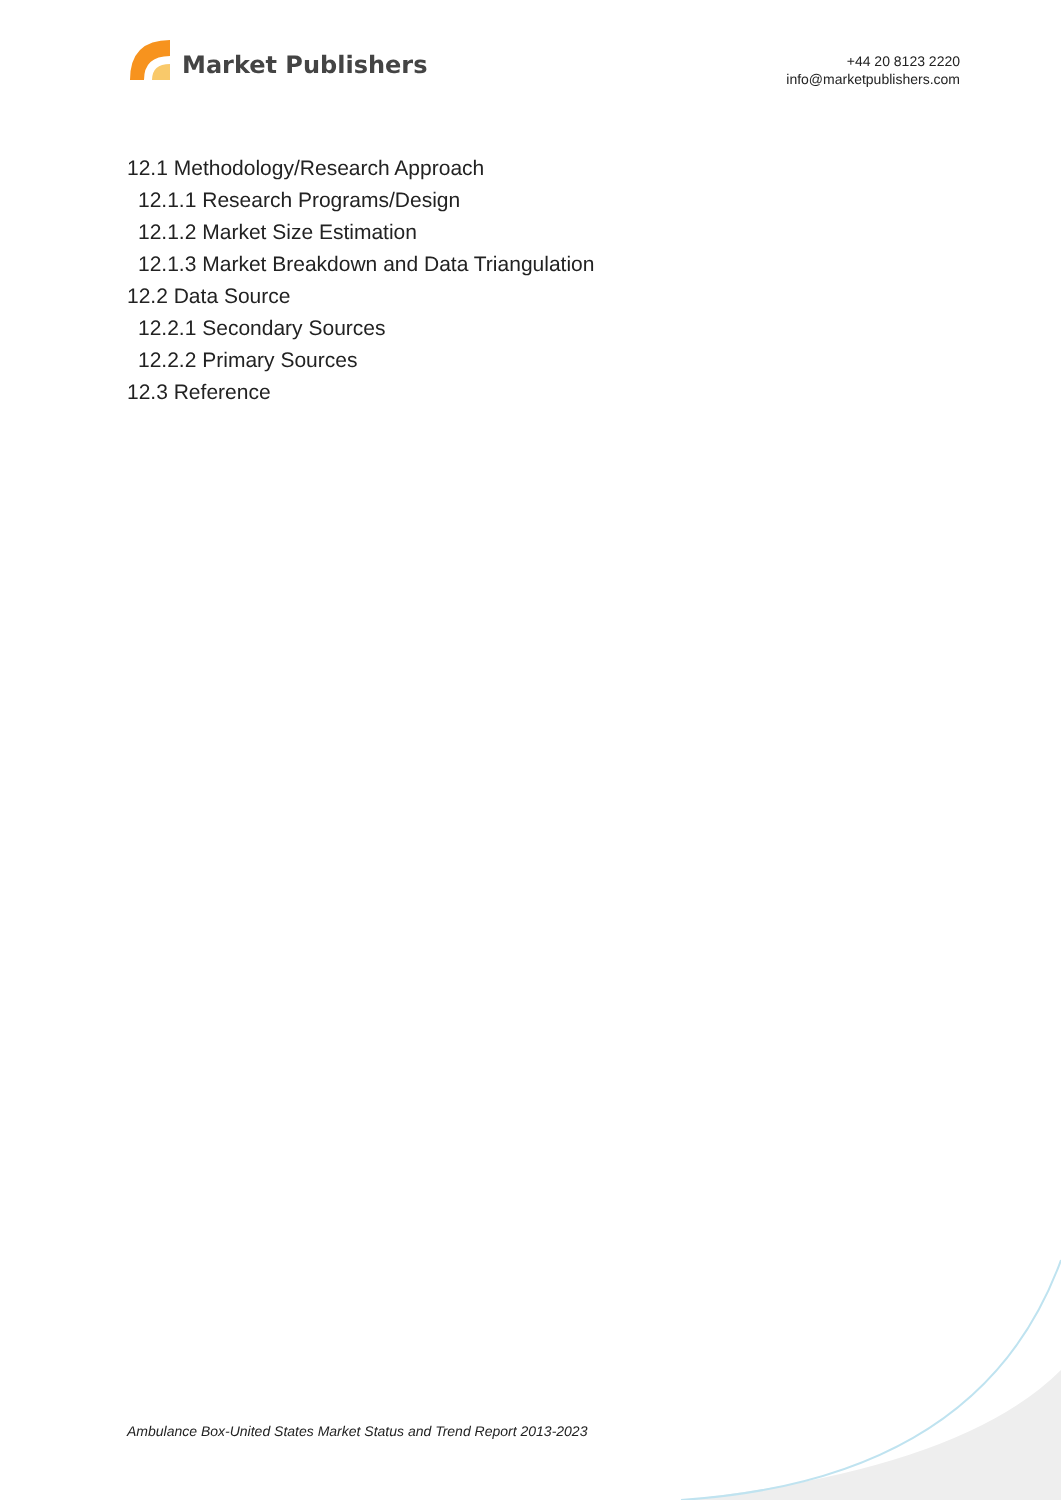Market Publishers
+44 20 8123 2220
info@marketpublishers.com
12.1 Methodology/Research Approach
12.1.1 Research Programs/Design
12.1.2 Market Size Estimation
12.1.3 Market Breakdown and Data Triangulation
12.2 Data Source
12.2.1 Secondary Sources
12.2.2 Primary Sources
12.3 Reference
Ambulance Box-United States Market Status and Trend Report 2013-2023